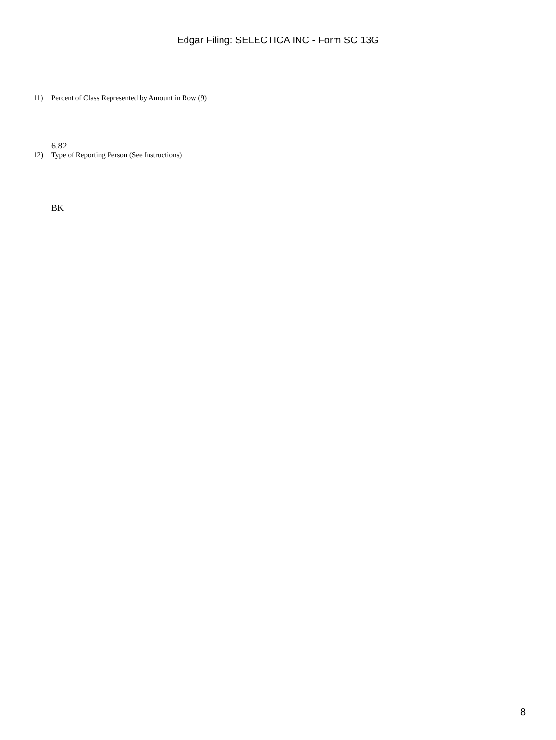Edgar Filing: SELECTICA INC - Form SC 13G
11) Percent of Class Represented by Amount in Row (9)
6.82
12) Type of Reporting Person (See Instructions)
BK
8